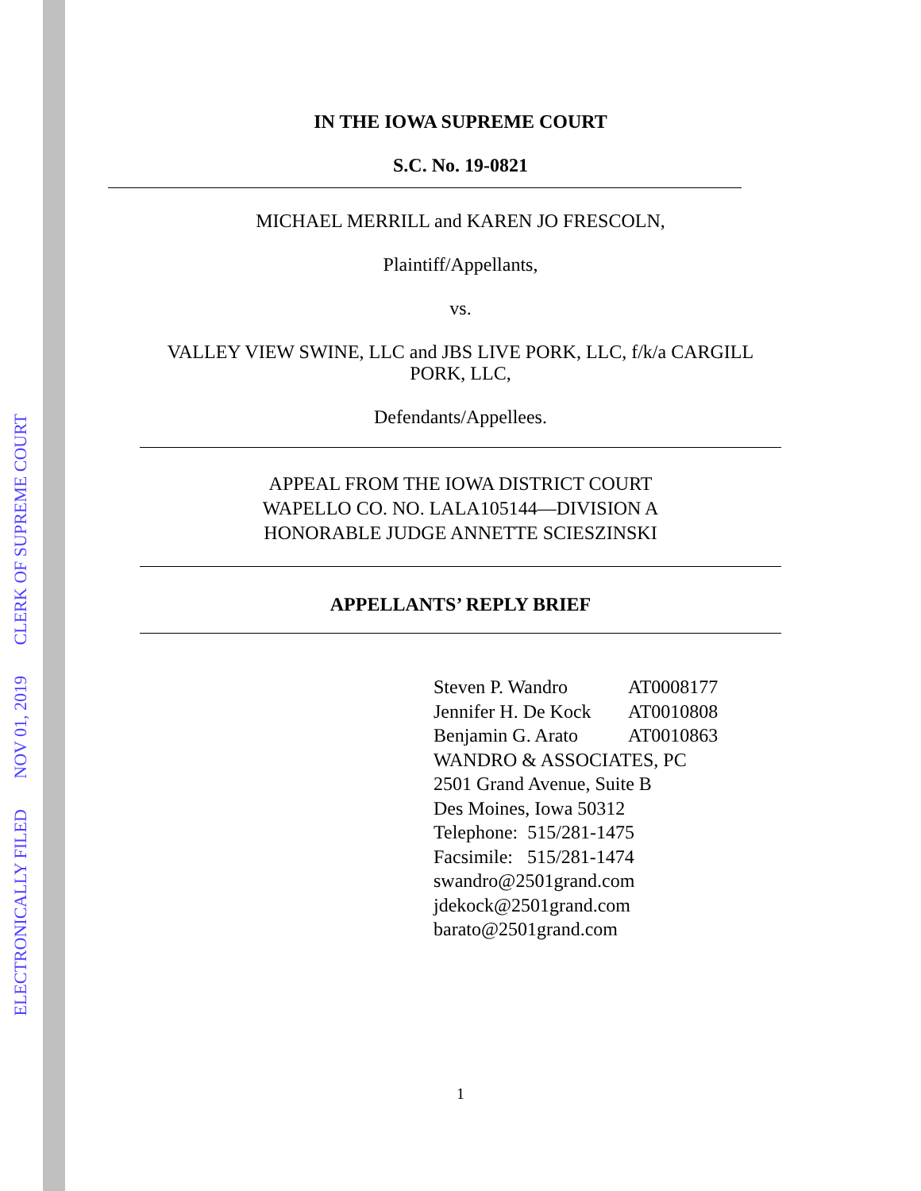ELECTRONICALLY FILED NOV 01, 2019 CLERK OF SUPREME COURT
IN THE IOWA SUPREME COURT
S.C. No. 19-0821
MICHAEL MERRILL and KAREN JO FRESCOLN,
Plaintiff/Appellants,
vs.
VALLEY VIEW SWINE, LLC and JBS LIVE PORK, LLC, f/k/a CARGILL PORK, LLC,
Defendants/Appellees.
APPEAL FROM THE IOWA DISTRICT COURT
WAPELLO CO. NO. LALA105144—DIVISION A
HONORABLE JUDGE ANNETTE SCIESZINSKI
APPELLANTS’ REPLY BRIEF
Steven P. Wandro AT0008177
Jennifer H. De Kock AT0010808
Benjamin G. Arato AT0010863
WANDRO & ASSOCIATES, PC
2501 Grand Avenue, Suite B
Des Moines, Iowa 50312
Telephone: 515/281-1475
Facsimile: 515/281-1474
swandro@2501grand.com
jdekock@2501grand.com
barato@2501grand.com
1